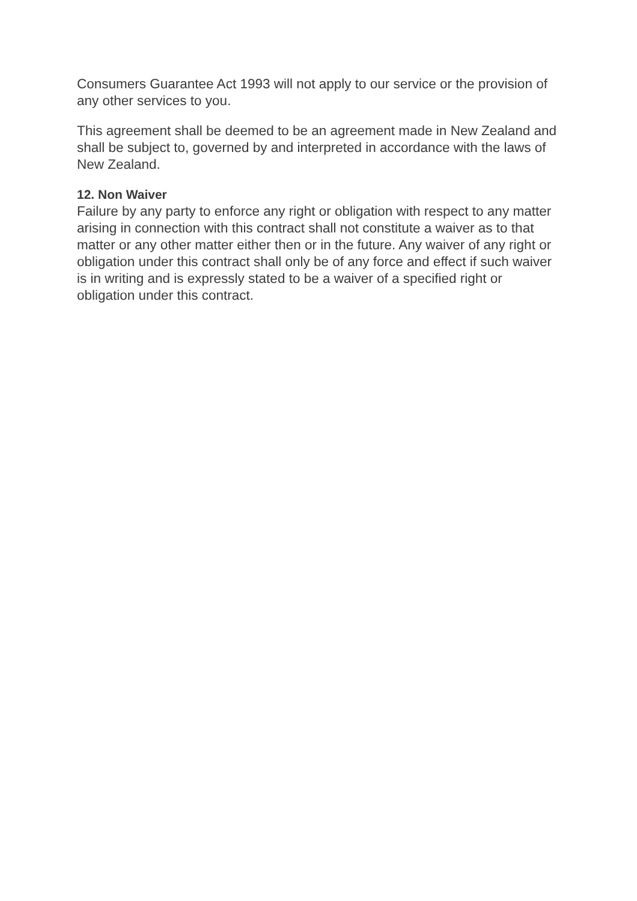Consumers Guarantee Act 1993 will not apply to our service or the provision of any other services to you.
This agreement shall be deemed to be an agreement made in New Zealand and shall be subject to, governed by and interpreted in accordance with the laws of New Zealand.
12. Non Waiver
Failure by any party to enforce any right or obligation with respect to any matter arising in connection with this contract shall not constitute a waiver as to that matter or any other matter either then or in the future. Any waiver of any right or obligation under this contract shall only be of any force and effect if such waiver is in writing and is expressly stated to be a waiver of a specified right or obligation under this contract.